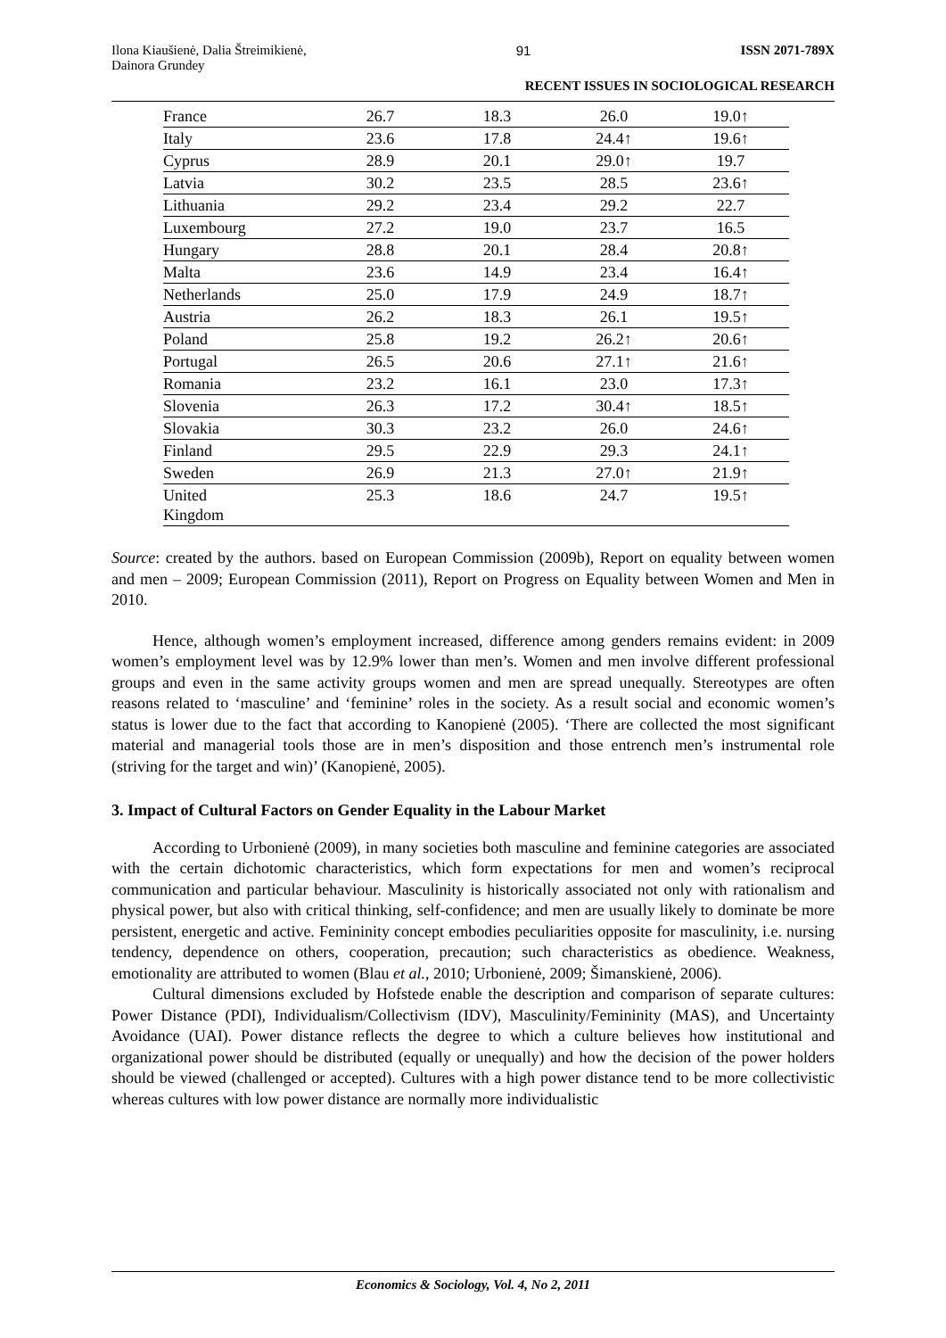Ilona Kiaušienė, Dalia Štreimikienė,
Dainora Grundey 91 ISSN 2071-789X
RECENT ISSUES IN SOCIOLOGICAL RESEARCH
| France | 26.7 | 18.3 | 26.0 | 19.0↑ |
| Italy | 23.6 | 17.8 | 24.4↑ | 19.6↑ |
| Cyprus | 28.9 | 20.1 | 29.0↑ | 19.7 |
| Latvia | 30.2 | 23.5 | 28.5 | 23.6↑ |
| Lithuania | 29.2 | 23.4 | 29.2 | 22.7 |
| Luxembourg | 27.2 | 19.0 | 23.7 | 16.5 |
| Hungary | 28.8 | 20.1 | 28.4 | 20.8↑ |
| Malta | 23.6 | 14.9 | 23.4 | 16.4↑ |
| Netherlands | 25.0 | 17.9 | 24.9 | 18.7↑ |
| Austria | 26.2 | 18.3 | 26.1 | 19.5↑ |
| Poland | 25.8 | 19.2 | 26.2↑ | 20.6↑ |
| Portugal | 26.5 | 20.6 | 27.1↑ | 21.6↑ |
| Romania | 23.2 | 16.1 | 23.0 | 17.3↑ |
| Slovenia | 26.3 | 17.2 | 30.4↑ | 18.5↑ |
| Slovakia | 30.3 | 23.2 | 26.0 | 24.6↑ |
| Finland | 29.5 | 22.9 | 29.3 | 24.1↑ |
| Sweden | 26.9 | 21.3 | 27.0↑ | 21.9↑ |
| United Kingdom | 25.3 | 18.6 | 24.7 | 19.5↑ |
Source: created by the authors. based on European Commission (2009b), Report on equality between women and men – 2009; European Commission (2011), Report on Progress on Equality between Women and Men in 2010.
Hence, although women’s employment increased, difference among genders remains evident: in 2009 women’s employment level was by 12.9% lower than men’s. Women and men involve different professional groups and even in the same activity groups women and men are spread unequally. Stereotypes are often reasons related to ‘masculine’ and ‘feminine’ roles in the society. As a result social and economic women’s status is lower due to the fact that according to Kanopienė (2005). ‘There are collected the most significant material and managerial tools those are in men’s disposition and those entrench men’s instrumental role (striving for the target and win)’ (Kanopienė, 2005).
3. Impact of Cultural Factors on Gender Equality in the Labour Market
According to Urbonienė (2009), in many societies both masculine and feminine categories are associated with the certain dichotomic characteristics, which form expectations for men and women’s reciprocal communication and particular behaviour. Masculinity is historically associated not only with rationalism and physical power, but also with critical thinking, self-confidence; and men are usually likely to dominate be more persistent, energetic and active. Femininity concept embodies peculiarities opposite for masculinity, i.e. nursing tendency, dependence on others, cooperation, precaution; such characteristics as obedience. Weakness, emotionality are attributed to women (Blau et al., 2010; Urbonienė, 2009; Šimanskienė, 2006).
Cultural dimensions excluded by Hofstede enable the description and comparison of separate cultures: Power Distance (PDI), Individualism/Collectivism (IDV), Masculinity/Femininity (MAS), and Uncertainty Avoidance (UAI). Power distance reflects the degree to which a culture believes how institutional and organizational power should be distributed (equally or unequally) and how the decision of the power holders should be viewed (challenged or accepted). Cultures with a high power distance tend to be more collectivistic whereas cultures with low power distance are normally more individualistic
Economics & Sociology, Vol. 4, No 2, 2011